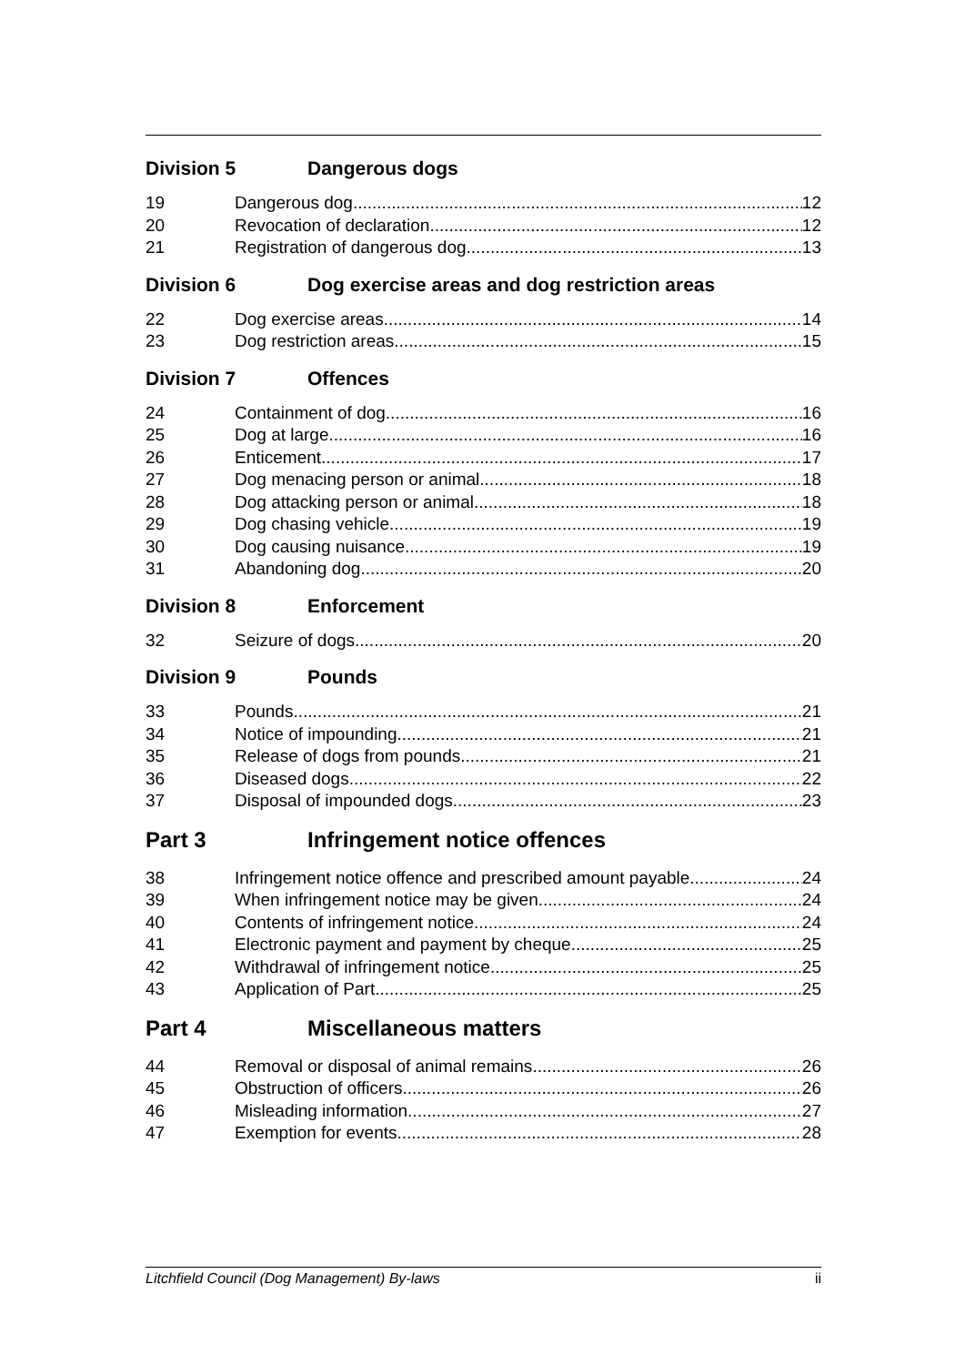Division 5 Dangerous dogs
19 Dangerous dog 12
20 Revocation of declaration 12
21 Registration of dangerous dog 13
Division 6 Dog exercise areas and dog restriction areas
22 Dog exercise areas 14
23 Dog restriction areas 15
Division 7 Offences
24 Containment of dog 16
25 Dog at large 16
26 Enticement 17
27 Dog menacing person or animal 18
28 Dog attacking person or animal 18
29 Dog chasing vehicle 19
30 Dog causing nuisance 19
31 Abandoning dog 20
Division 8 Enforcement
32 Seizure of dogs 20
Division 9 Pounds
33 Pounds 21
34 Notice of impounding 21
35 Release of dogs from pounds 21
36 Diseased dogs 22
37 Disposal of impounded dogs 23
Part 3 Infringement notice offences
38 Infringement notice offence and prescribed amount payable 24
39 When infringement notice may be given 24
40 Contents of infringement notice 24
41 Electronic payment and payment by cheque 25
42 Withdrawal of infringement notice 25
43 Application of Part 25
Part 4 Miscellaneous matters
44 Removal or disposal of animal remains 26
45 Obstruction of officers 26
46 Misleading information 27
47 Exemption for events 28
Litchfield Council (Dog Management) By-laws ii